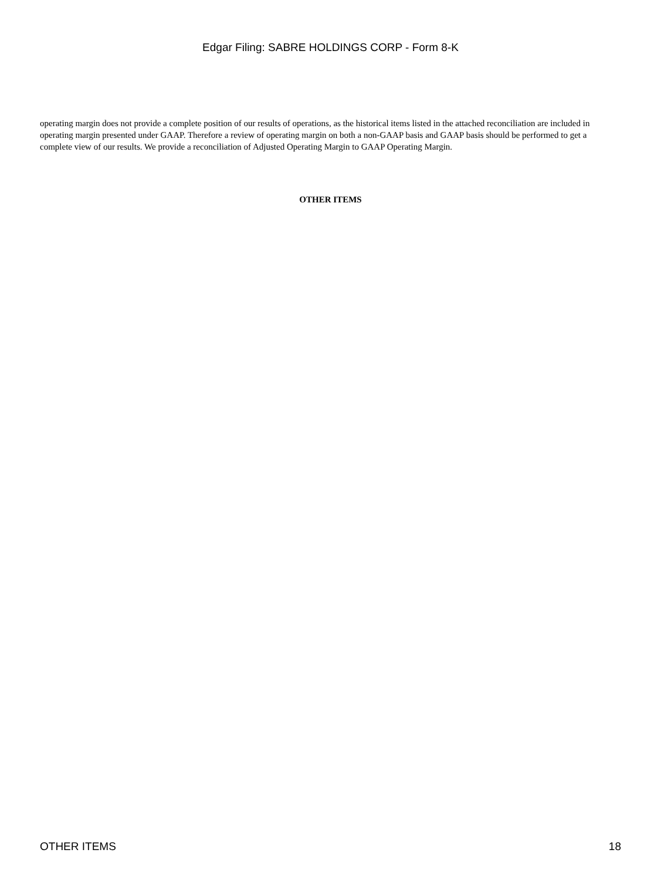Edgar Filing: SABRE HOLDINGS CORP - Form 8-K
operating margin does not provide a complete position of our results of operations, as the historical items listed in the attached reconciliation are included in operating margin presented under GAAP. Therefore a review of operating margin on both a non-GAAP basis and GAAP basis should be performed to get a complete view of our results. We provide a reconciliation of Adjusted Operating Margin to GAAP Operating Margin.
OTHER ITEMS
OTHER ITEMS 18